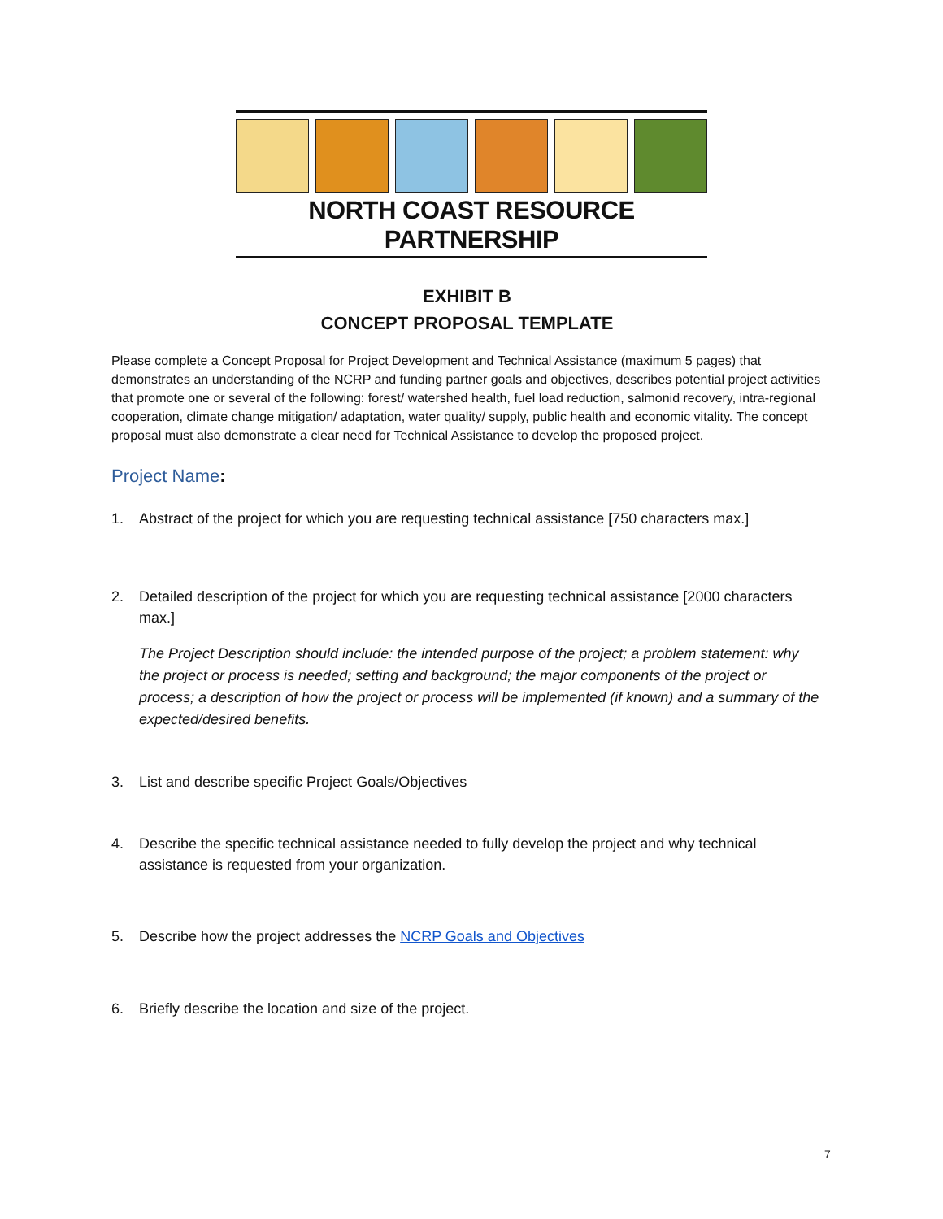NORTH COAST RESOURCE PARTNERSHIP
EXHIBIT B
CONCEPT PROPOSAL TEMPLATE
Please complete a Concept Proposal for Project Development and Technical Assistance (maximum 5 pages) that demonstrates an understanding of the NCRP and funding partner goals and objectives, describes potential project activities that promote one or several of the following: forest/ watershed health, fuel load reduction, salmonid recovery, intra-regional cooperation, climate change mitigation/ adaptation, water quality/ supply, public health and economic vitality. The concept proposal must also demonstrate a clear need for Technical Assistance to develop the proposed project.
Project Name:
1. Abstract of the project for which you are requesting technical assistance [750 characters max.]
2. Detailed description of the project for which you are requesting technical assistance [2000 characters max.]
The Project Description should include: the intended purpose of the project; a problem statement: why the project or process is needed; setting and background; the major components of the project or process; a description of how the project or process will be implemented (if known) and a summary of the expected/desired benefits.
3. List and describe specific Project Goals/Objectives
4. Describe the specific technical assistance needed to fully develop the project and why technical assistance is requested from your organization.
5. Describe how the project addresses the NCRP Goals and Objectives
6. Briefly describe the location and size of the project.
7